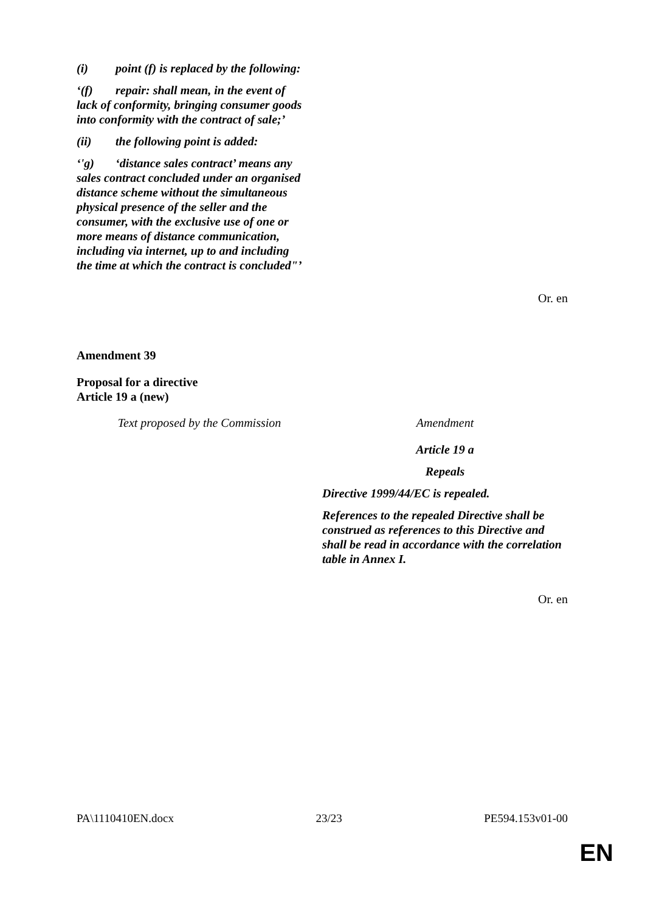(i) point (f) is replaced by the following:
‘(f) repair: shall mean, in the event of lack of conformity, bringing consumer goods into conformity with the contract of sale;’
(ii) the following point is added:
‘'g) ‘distance sales contract’ means any sales contract concluded under an organised distance scheme without the simultaneous physical presence of the seller and the consumer, with the exclusive use of one or more means of distance communication, including via internet, up to and including the time at which the contract is concluded"’
Or. en
Amendment 39
Proposal for a directive
Article 19 a (new)
| Text proposed by the Commission | Amendment |
| | Article 19 a Repeals Directive 1999/44/EC is repealed. References to the repealed Directive shall be construed as references to this Directive and shall be read in accordance with the correlation table in Annex I. |
Or. en
PA\1110410EN.docx 23/23 PE594.153v01-00
EN